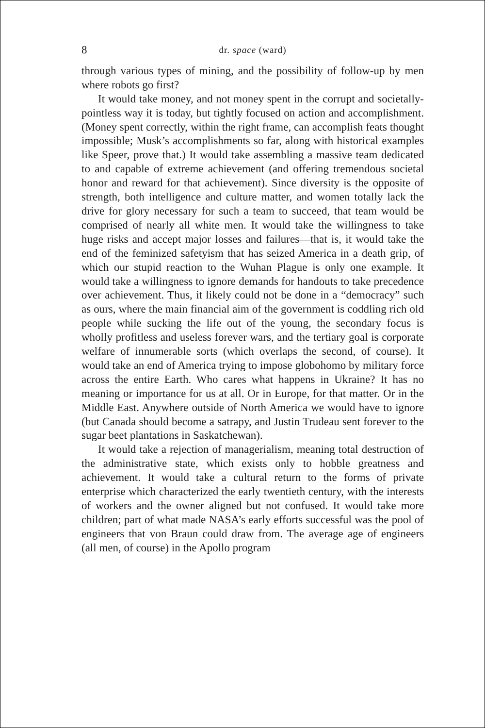8 dr. space (ward)
through various types of mining, and the possibility of follow-up by men where robots go first?
It would take money, and not money spent in the corrupt and societally-pointless way it is today, but tightly focused on action and accomplishment. (Money spent correctly, within the right frame, can accomplish feats thought impossible; Musk’s accomplishments so far, along with historical examples like Speer, prove that.) It would take assembling a massive team dedicated to and capable of extreme achievement (and offering tremendous societal honor and reward for that achievement). Since diversity is the opposite of strength, both intelligence and culture matter, and women totally lack the drive for glory necessary for such a team to succeed, that team would be comprised of nearly all white men. It would take the willingness to take huge risks and accept major losses and failures—that is, it would take the end of the feminized safetyism that has seized America in a death grip, of which our stupid reaction to the Wuhan Plague is only one example. It would take a willingness to ignore demands for handouts to take precedence over achievement. Thus, it likely could not be done in a “democracy” such as ours, where the main financial aim of the government is coddling rich old people while sucking the life out of the young, the secondary focus is wholly profitless and useless forever wars, and the tertiary goal is corporate welfare of innumerable sorts (which overlaps the second, of course). It would take an end of America trying to impose globohomo by military force across the entire Earth. Who cares what happens in Ukraine? It has no meaning or importance for us at all. Or in Europe, for that matter. Or in the Middle East. Anywhere outside of North America we would have to ignore (but Canada should become a satrapy, and Justin Trudeau sent forever to the sugar beet plantations in Saskatchewan).
It would take a rejection of managerialism, meaning total destruction of the administrative state, which exists only to hobble greatness and achievement. It would take a cultural return to the forms of private enterprise which characterized the early twentieth century, with the interests of workers and the owner aligned but not confused. It would take more children; part of what made NASA’s early efforts successful was the pool of engineers that von Braun could draw from. The average age of engineers (all men, of course) in the Apollo program